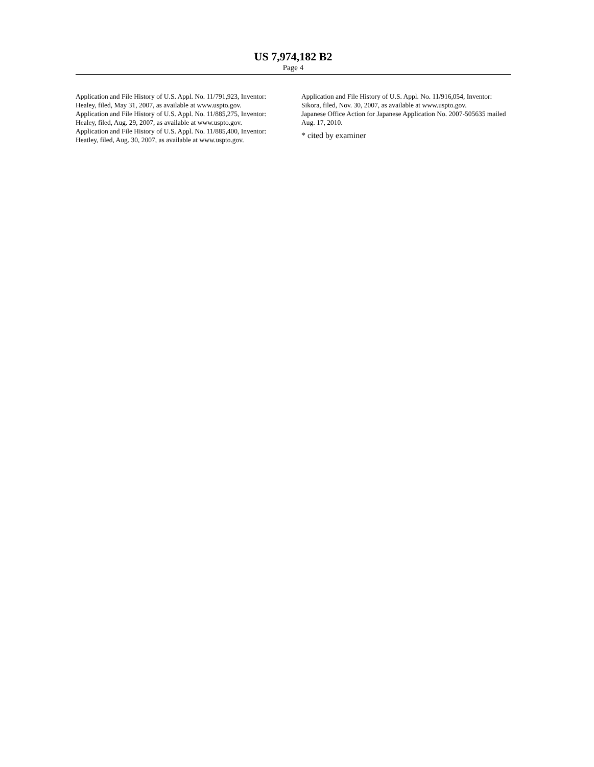US 7,974,182 B2
Page 4
Application and File History of U.S. Appl. No. 11/791,923, Inventor: Healey, filed, May 31, 2007, as available at www.uspto.gov.
Application and File History of U.S. Appl. No. 11/885,275, Inventor: Healey, filed, Aug. 29, 2007, as available at www.uspto.gov.
Application and File History of U.S. Appl. No. 11/885,400, Inventor: Heatley, filed, Aug. 30, 2007, as available at www.uspto.gov.
Application and File History of U.S. Appl. No. 11/916,054, Inventor: Sikora, filed, Nov. 30, 2007, as available at www.uspto.gov.
Japanese Office Action for Japanese Application No. 2007-505635 mailed Aug. 17, 2010.
* cited by examiner